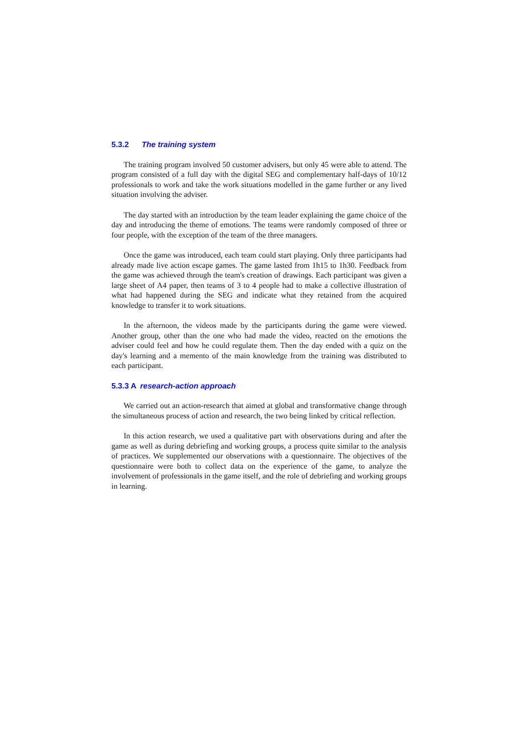5.3.2 The training system
The training program involved 50 customer advisers, but only 45 were able to attend. The program consisted of a full day with the digital SEG and complementary half-days of 10/12 professionals to work and take the work situations modelled in the game further or any lived situation involving the adviser.
The day started with an introduction by the team leader explaining the game choice of the day and introducing the theme of emotions. The teams were randomly composed of three or four people, with the exception of the team of the three managers.
Once the game was introduced, each team could start playing. Only three participants had already made live action escape games. The game lasted from 1h15 to 1h30. Feedback from the game was achieved through the team's creation of drawings. Each participant was given a large sheet of A4 paper, then teams of 3 to 4 people had to make a collective illustration of what had happened during the SEG and indicate what they retained from the acquired knowledge to transfer it to work situations.
In the afternoon, the videos made by the participants during the game were viewed. Another group, other than the one who had made the video, reacted on the emotions the adviser could feel and how he could regulate them. Then the day ended with a quiz on the day's learning and a memento of the main knowledge from the training was distributed to each participant.
5.3.3 A research-action approach
We carried out an action-research that aimed at global and transformative change through the simultaneous process of action and research, the two being linked by critical reflection.
In this action research, we used a qualitative part with observations during and after the game as well as during debriefing and working groups, a process quite similar to the analysis of practices. We supplemented our observations with a questionnaire. The objectives of the questionnaire were both to collect data on the experience of the game, to analyze the involvement of professionals in the game itself, and the role of debriefing and working groups in learning.